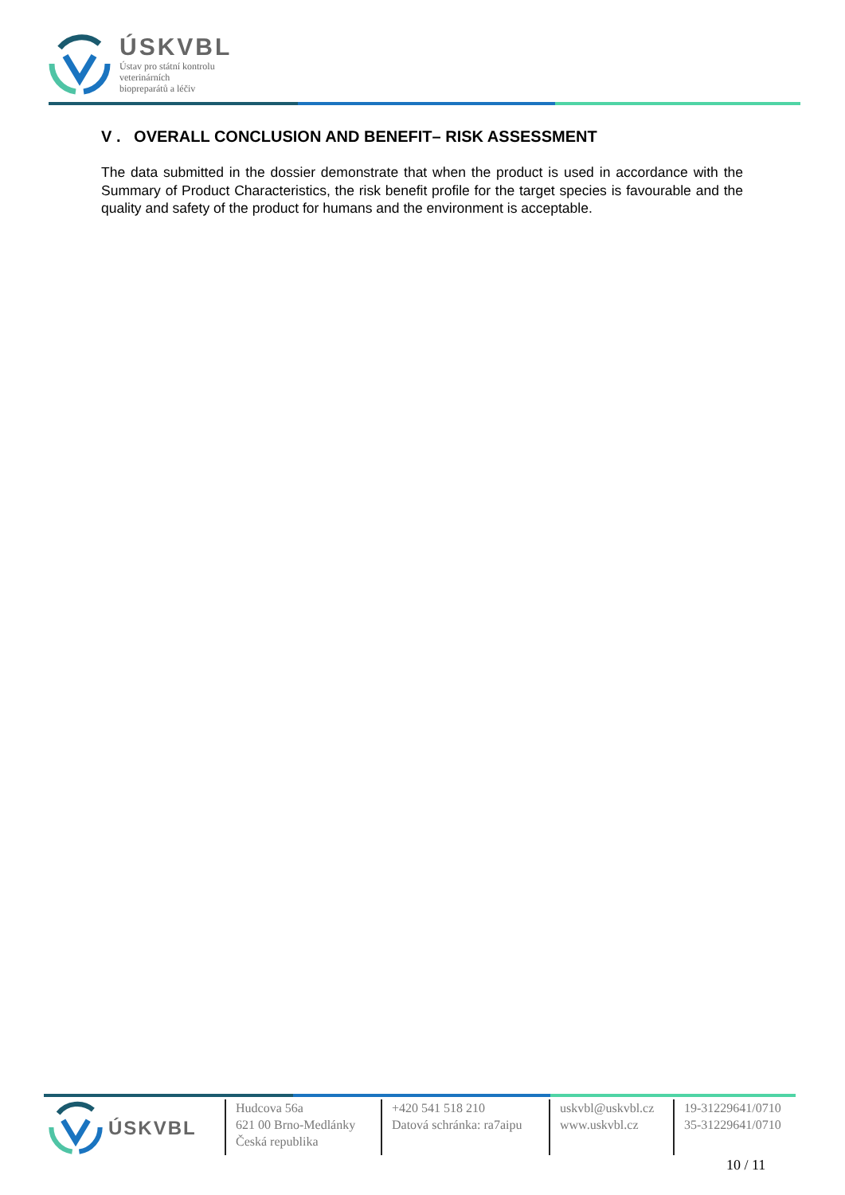ÚSKVBL
Ústav pro státní kontrolu
veterinárních
biopreparátů a léčiv
V . OVERALL CONCLUSION AND BENEFIT– RISK ASSESSMENT
The data submitted in the dossier demonstrate that when the product is used in accordance with the Summary of Product Characteristics, the risk benefit profile for the target species is favourable and the quality and safety of the product for humans and the environment is acceptable.
ÚSKVBL
Hudcova 56a
621 00 Brno-Medlánky
Česká republika
+420 541 518 210
Datová schránka: ra7aipu
uskvbl@uskvbl.cz
www.uskvbl.cz
19-31229641/0710
35-31229641/0710
10 / 11